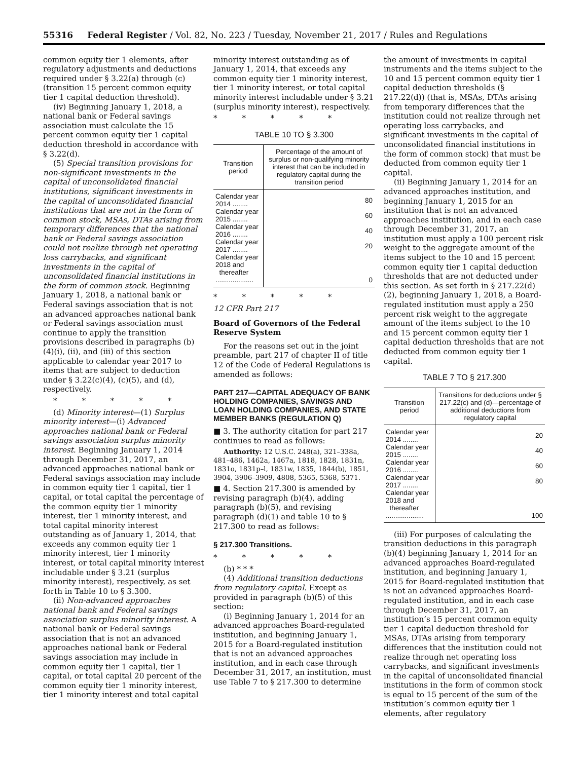55316 Federal Register / Vol. 82, No. 223 / Tuesday, November 21, 2017 / Rules and Regulations
common equity tier 1 elements, after regulatory adjustments and deductions required under § 3.22(a) through (c) (transition 15 percent common equity tier 1 capital deduction threshold).
(iv) Beginning January 1, 2018, a national bank or Federal savings association must calculate the 15 percent common equity tier 1 capital deduction threshold in accordance with § 3.22(d).
(5) Special transition provisions for non-significant investments in the capital of unconsolidated financial institutions, significant investments in the capital of unconsolidated financial institutions that are not in the form of common stock, MSAs, DTAs arising from temporary differences that the national bank or Federal savings association could not realize through net operating loss carrybacks, and significant investments in the capital of unconsolidated financial institutions in the form of common stock. Beginning January 1, 2018, a national bank or Federal savings association that is not an advanced approaches national bank or Federal savings association must continue to apply the transition provisions described in paragraphs (b)(4)(i), (ii), and (iii) of this section applicable to calendar year 2017 to items that are subject to deduction under § 3.22(c)(4), (c)(5), and (d), respectively.
* * * * *
(d) Minority interest—(1) Surplus minority interest—(i) Advanced approaches national bank or Federal savings association surplus minority interest. Beginning January 1, 2014 through December 31, 2017, an advanced approaches national bank or Federal savings association may include in common equity tier 1 capital, tier 1 capital, or total capital the percentage of the common equity tier 1 minority interest, tier 1 minority interest, and total capital minority interest outstanding as of January 1, 2014, that exceeds any common equity tier 1 minority interest, tier 1 minority interest, or total capital minority interest includable under § 3.21 (surplus minority interest), respectively, as set forth in Table 10 to § 3.300.
(ii) Non-advanced approaches national bank and Federal savings association surplus minority interest. A national bank or Federal savings association that is not an advanced approaches national bank or Federal savings association may include in common equity tier 1 capital, tier 1 capital, or total capital 20 percent of the common equity tier 1 minority interest, tier 1 minority interest and total capital
minority interest outstanding as of January 1, 2014, that exceeds any common equity tier 1 minority interest, tier 1 minority interest, or total capital minority interest includable under § 3.21 (surplus minority interest), respectively.
* * * * *
TABLE 10 TO § 3.300
| Transition period | Percentage of the amount of surplus or non-qualifying minority interest that can be included in regulatory capital during the transition period |
| --- | --- |
| Calendar year 2014 ........ | 80 |
| Calendar year 2015 ........ | 60 |
| Calendar year 2016 ........ | 40 |
| Calendar year 2017 ........ | 20 |
| Calendar year 2018 and thereafter .................... | 0 |
* * * * *
12 CFR Part 217
Board of Governors of the Federal Reserve System
For the reasons set out in the joint preamble, part 217 of chapter II of title 12 of the Code of Federal Regulations is amended as follows:
PART 217—CAPITAL ADEQUACY OF BANK HOLDING COMPANIES, SAVINGS AND LOAN HOLDING COMPANIES, AND STATE MEMBER BANKS (REGULATION Q)
■ 3. The authority citation for part 217 continues to read as follows:
Authority: 12 U.S.C. 248(a), 321–338a, 481–486, 1462a, 1467a, 1818, 1828, 1831n, 1831o, 1831p–l, 1831w, 1835, 1844(b), 1851, 3904, 3906–3909, 4808, 5365, 5368, 5371.
■ 4. Section 217.300 is amended by revising paragraph (b)(4), adding paragraph (b)(5), and revising paragraph (d)(1) and table 10 to § 217.300 to read as follows:
§ 217.300 Transitions.
* * * * *
(b) * * *
(4) Additional transition deductions from regulatory capital. Except as provided in paragraph (b)(5) of this section:
(i) Beginning January 1, 2014 for an advanced approaches Board-regulated institution, and beginning January 1, 2015 for a Board-regulated institution that is not an advanced approaches institution, and in each case through December 31, 2017, an institution, must use Table 7 to § 217.300 to determine
the amount of investments in capital instruments and the items subject to the 10 and 15 percent common equity tier 1 capital deduction thresholds (§ 217.22(d)) (that is, MSAs, DTAs arising from temporary differences that the institution could not realize through net operating loss carrybacks, and significant investments in the capital of unconsolidated financial institutions in the form of common stock) that must be deducted from common equity tier 1 capital.
(ii) Beginning January 1, 2014 for an advanced approaches institution, and beginning January 1, 2015 for an institution that is not an advanced approaches institution, and in each case through December 31, 2017, an institution must apply a 100 percent risk weight to the aggregate amount of the items subject to the 10 and 15 percent common equity tier 1 capital deduction thresholds that are not deducted under this section. As set forth in § 217.22(d)(2), beginning January 1, 2018, a Board-regulated institution must apply a 250 percent risk weight to the aggregate amount of the items subject to the 10 and 15 percent common equity tier 1 capital deduction thresholds that are not deducted from common equity tier 1 capital.
TABLE 7 TO § 217.300
| Transition period | Transitions for deductions under § 217.22(c) and (d)—percentage of additional deductions from regulatory capital |
| --- | --- |
| Calendar year 2014 ........ | 20 |
| Calendar year 2015 ........ | 40 |
| Calendar year 2016 ........ | 60 |
| Calendar year 2017 ........ | 80 |
| Calendar year 2018 and thereafter .................... | 100 |
(iii) For purposes of calculating the transition deductions in this paragraph (b)(4) beginning January 1, 2014 for an advanced approaches Board-regulated institution, and beginning January 1, 2015 for Board-regulated institution that is not an advanced approaches Board-regulated institution, and in each case through December 31, 2017, an institution’s 15 percent common equity tier 1 capital deduction threshold for MSAs, DTAs arising from temporary differences that the institution could not realize through net operating loss carrybacks, and significant investments in the capital of unconsolidated financial institutions in the form of common stock is equal to 15 percent of the sum of the institution’s common equity tier 1 elements, after regulatory